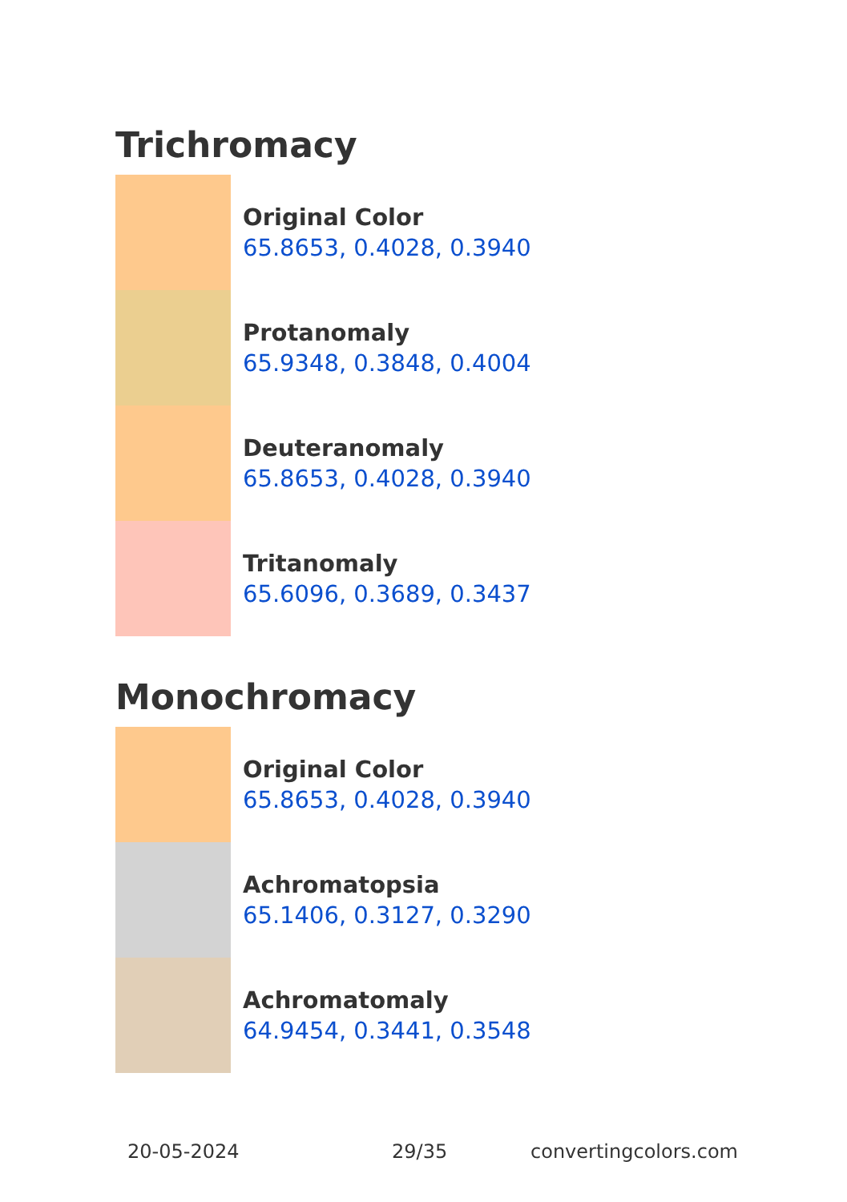Trichromacy
Original Color
65.8653, 0.4028, 0.3940
Protanomaly
65.9348, 0.3848, 0.4004
Deuteranomaly
65.8653, 0.4028, 0.3940
Tritanomaly
65.6096, 0.3689, 0.3437
Monochromacy
Original Color
65.8653, 0.4028, 0.3940
Achromatopsia
65.1406, 0.3127, 0.3290
Achromatomaly
64.9454, 0.3441, 0.3548
20-05-2024 29/35 convertingcolors.com